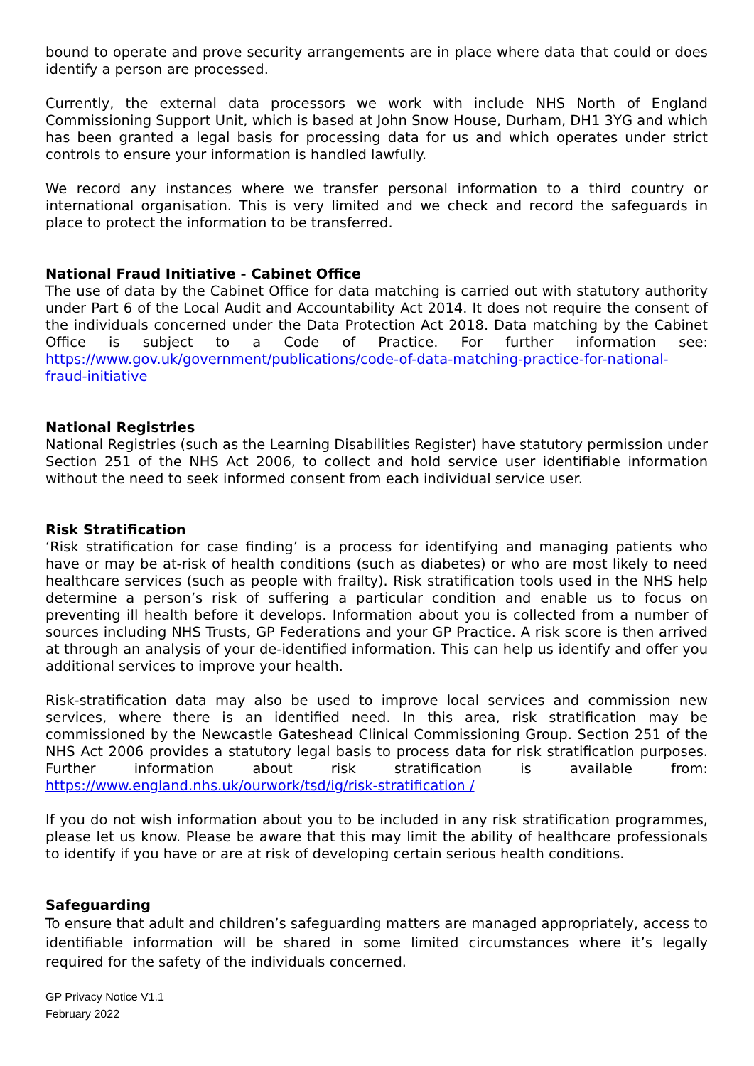bound to operate and prove security arrangements are in place where data that could or does identify a person are processed.
Currently, the external data processors we work with include NHS North of England Commissioning Support Unit, which is based at John Snow House, Durham, DH1 3YG and which has been granted a legal basis for processing data for us and which operates under strict controls to ensure your information is handled lawfully.
We record any instances where we transfer personal information to a third country or international organisation. This is very limited and we check and record the safeguards in place to protect the information to be transferred.
National Fraud Initiative - Cabinet Office
The use of data by the Cabinet Office for data matching is carried out with statutory authority under Part 6 of the Local Audit and Accountability Act 2014. It does not require the consent of the individuals concerned under the Data Protection Act 2018. Data matching by the Cabinet Office is subject to a Code of Practice. For further information see: https://www.gov.uk/government/publications/code-of-data-matching-practice-for-national-fraud-initiative
National Registries
National Registries (such as the Learning Disabilities Register) have statutory permission under Section 251 of the NHS Act 2006, to collect and hold service user identifiable information without the need to seek informed consent from each individual service user.
Risk Stratification
‘Risk stratification for case finding’ is a process for identifying and managing patients who have or may be at-risk of health conditions (such as diabetes) or who are most likely to need healthcare services (such as people with frailty). Risk stratification tools used in the NHS help determine a person’s risk of suffering a particular condition and enable us to focus on preventing ill health before it develops. Information about you is collected from a number of sources including NHS Trusts, GP Federations and your GP Practice. A risk score is then arrived at through an analysis of your de-identified information. This can help us identify and offer you additional services to improve your health.
Risk-stratification data may also be used to improve local services and commission new services, where there is an identified need. In this area, risk stratification may be commissioned by the Newcastle Gateshead Clinical Commissioning Group. Section 251 of the NHS Act 2006 provides a statutory legal basis to process data for risk stratification purposes. Further information about risk stratification is available from: https://www.england.nhs.uk/ourwork/tsd/ig/risk-stratification /
If you do not wish information about you to be included in any risk stratification programmes, please let us know. Please be aware that this may limit the ability of healthcare professionals to identify if you have or are at risk of developing certain serious health conditions.
Safeguarding
To ensure that adult and children’s safeguarding matters are managed appropriately, access to identifiable information will be shared in some limited circumstances where it’s legally required for the safety of the individuals concerned.
GP Privacy Notice V1.1
February 2022